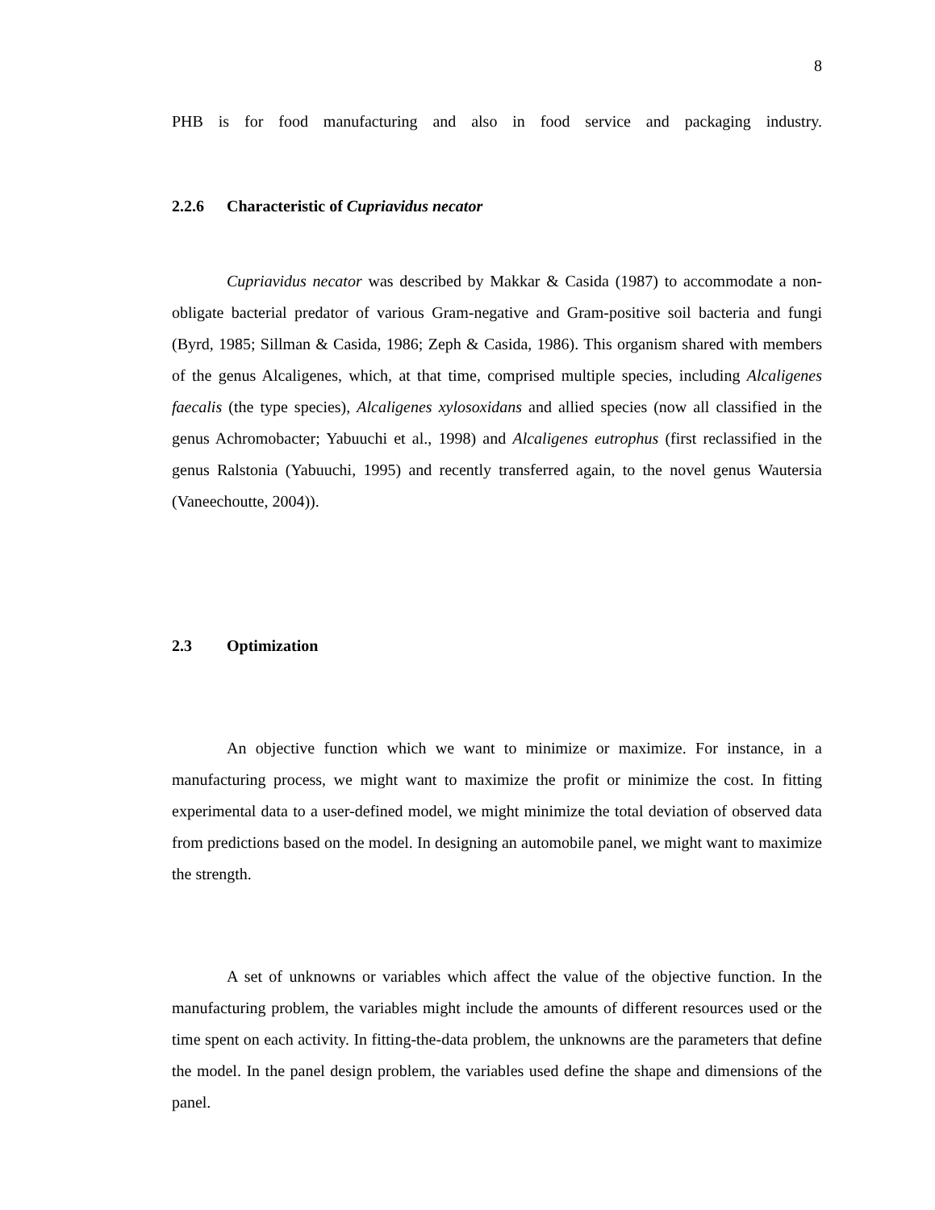8
PHB is for food manufacturing and also in food service and packaging industry.
2.2.6 Characteristic of Cupriavidus necator
Cupriavidus necator was described by Makkar & Casida (1987) to accommodate a non-obligate bacterial predator of various Gram-negative and Gram-positive soil bacteria and fungi (Byrd, 1985; Sillman & Casida, 1986; Zeph & Casida, 1986). This organism shared with members of the genus Alcaligenes, which, at that time, comprised multiple species, including Alcaligenes faecalis (the type species), Alcaligenes xylosoxidans and allied species (now all classified in the genus Achromobacter; Yabuuchi et al., 1998) and Alcaligenes eutrophus (first reclassified in the genus Ralstonia (Yabuuchi, 1995) and recently transferred again, to the novel genus Wautersia (Vaneechoutte, 2004)).
2.3 Optimization
An objective function which we want to minimize or maximize. For instance, in a manufacturing process, we might want to maximize the profit or minimize the cost. In fitting experimental data to a user-defined model, we might minimize the total deviation of observed data from predictions based on the model. In designing an automobile panel, we might want to maximize the strength.
A set of unknowns or variables which affect the value of the objective function. In the manufacturing problem, the variables might include the amounts of different resources used or the time spent on each activity. In fitting-the-data problem, the unknowns are the parameters that define the model. In the panel design problem, the variables used define the shape and dimensions of the panel.